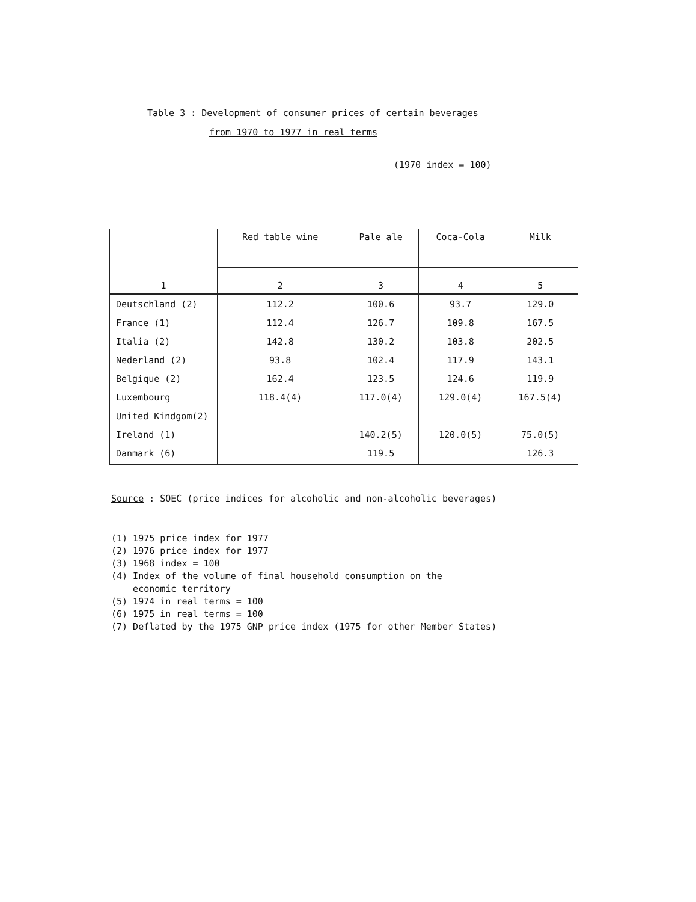Table 3 : Development of consumer prices of certain beverages
from 1970 to 1977 in real terms
(1970 index = 100)
| 1 | Red table wine | Pale ale | Coca-Cola | Milk |
| --- | --- | --- | --- | --- |
| | 2 | 3 | 4 | 5 |
| Deutschland (2) | 112.2 | 100.6 | 93.7 | 129.0 |
| France (1) | 112.4 | 126.7 | 109.8 | 167.5 |
| Italia (2) | 142.8 | 130.2 | 103.8 | 202.5 |
| Nederland (2) | 93.8 | 102.4 | 117.9 | 143.1 |
| Belgique (2) | 162.4 | 123.5 | 124.6 | 119.9 |
| Luxembourg | 118.4(4) | 117.0(4) | 129.0(4) | 167.5(4) |
| United Kindgom(2) | | | | |
| Ireland (1) | | 140.2(5) | 120.0(5) | 75.0(5) |
| Danmark (6) | | 119.5 | | 126.3 |
Source : SOEC (price indices for alcoholic and non-alcoholic beverages)
(1) 1975 price index for 1977
(2) 1976 price index for 1977
(3) 1968 index = 100
(4) Index of the volume of final household consumption on the
economic territory
(5) 1974 in real terms = 100
(6) 1975 in real terms = 100
(7) Deflated by the 1975 GNP price index (1975 for other Member States)